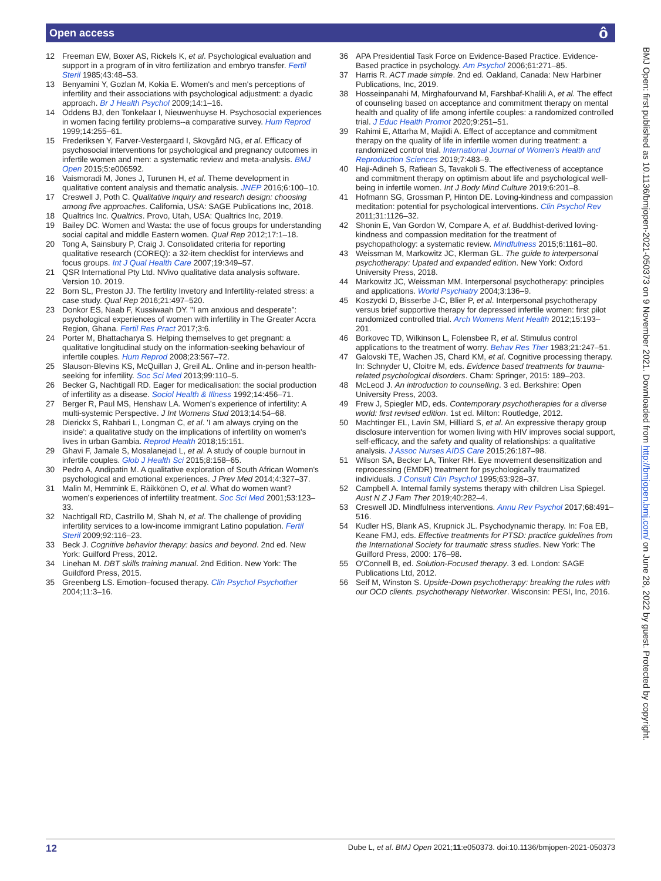Open access ô
12 Freeman EW, Boxer AS, Rickels K, et al. Psychological evaluation and support in a program of in vitro fertilization and embryo transfer. Fertil Steril 1985;43:48–53.
13 Benyamini Y, Gozlan M, Kokia E. Women's and men's perceptions of infertility and their associations with psychological adjustment: a dyadic approach. Br J Health Psychol 2009;14:1–16.
14 Oddens BJ, den Tonkelaar I, Nieuwenhuyse H. Psychosocial experiences in women facing fertility problems--a comparative survey. Hum Reprod 1999;14:255–61.
15 Frederiksen Y, Farver-Vestergaard I, Skovgård NG, et al. Efficacy of psychosocial interventions for psychological and pregnancy outcomes in infertile women and men: a systematic review and meta-analysis. BMJ Open 2015;5:e006592.
16 Vaismoradi M, Jones J, Turunen H, et al. Theme development in qualitative content analysis and thematic analysis. JNEP 2016;6:100–10.
17 Creswell J, Poth C. Qualitative inquiry and research design: choosing among five approaches. California, USA: SAGE Publications Inc, 2018.
18 Qualtrics Inc. Qualtrics. Provo, Utah, USA: Qualtrics Inc, 2019.
19 Bailey DC. Women and Wasta: the use of focus groups for understanding social capital and middle Eastern women. Qual Rep 2012;17:1–18.
20 Tong A, Sainsbury P, Craig J. Consolidated criteria for reporting qualitative research (COREQ): a 32-item checklist for interviews and focus groups. Int J Qual Health Care 2007;19:349–57.
21 QSR International Pty Ltd. NVivo qualitative data analysis software. Version 10. 2019.
22 Born SL, Preston JJ. The fertility Invetory and Infertility-related stress: a case study. Qual Rep 2016;21:497–520.
23 Donkor ES, Naab F, Kussiwaah DY. "I am anxious and desperate": psychological experiences of women with infertility in The Greater Accra Region, Ghana. Fertil Res Pract 2017;3:6.
24 Porter M, Bhattacharya S. Helping themselves to get pregnant: a qualitative longitudinal study on the information-seeking behaviour of infertile couples. Hum Reprod 2008;23:567–72.
25 Slauson-Blevins KS, McQuillan J, Greil AL. Online and in-person health-seeking for infertility. Soc Sci Med 2013;99:110–5.
26 Becker G, Nachtigall RD. Eager for medicalisation: the social production of infertility as a disease. Sociol Health & Illness 1992;14:456–71.
27 Berger R, Paul MS, Henshaw LA. Women's experience of infertility: A multi-systemic Perspective. J Int Womens Stud 2013;14:54–68.
28 Dierickx S, Rahbari L, Longman C, et al. 'I am always crying on the inside': a qualitative study on the implications of infertility on women's lives in urban Gambia. Reprod Health 2018;15:151.
29 Ghavi F, Jamale S, Mosalanejad L, et al. A study of couple burnout in infertile couples. Glob J Health Sci 2015;8:158–65.
30 Pedro A, Andipatin M. A qualitative exploration of South African Women's psychological and emotional experiences. J Prev Med 2014;4:327–37.
31 Malin M, Hemmink E, Räikkönen O, et al. What do women want? women's experiences of infertility treatment. Soc Sci Med 2001;53:123–33.
32 Nachtigall RD, Castrillo M, Shah N, et al. The challenge of providing infertility services to a low-income immigrant Latino population. Fertil Steril 2009;92:116–23.
33 Beck J. Cognitive behavior therapy: basics and beyond. 2nd ed. New York: Guilford Press, 2012.
34 Linehan M. DBT skills training manual. 2nd Edition. New York: The Guildford Press, 2015.
35 Greenberg LS. Emotion–focused therapy. Clin Psychol Psychother 2004;11:3–16.
36 APA Presidential Task Force on Evidence-Based Practice. Evidence-Based practice in psychology. Am Psychol 2006;61:271–85.
37 Harris R. ACT made simple. 2nd ed. Oakland, Canada: New Harbiner Publications, Inc, 2019.
38 Hosseinpanahi M, Mirghafourvand M, Farshbaf-Khalili A, et al. The effect of counseling based on acceptance and commitment therapy on mental health and quality of life among infertile couples: a randomized controlled trial. J Educ Health Promot 2020;9:251–51.
39 Rahimi E, Attarha M, Majidi A. Effect of acceptance and commitment therapy on the quality of life in infertile women during treatment: a randomized control trial. International Journal of Women's Health and Reproduction Sciences 2019;7:483–9.
40 Haji-Adineh S, Rafiean S, Tavakoli S. The effectiveness of acceptance and commitment therapy on optimism about life and psychological well-being in infertile women. Int J Body Mind Culture 2019;6:201–8.
41 Hofmann SG, Grossman P, Hinton DE. Loving-kindness and compassion meditation: potential for psychological interventions. Clin Psychol Rev 2011;31:1126–32.
42 Shonin E, Van Gordon W, Compare A, et al. Buddhist-derived loving-kindness and compassion meditation for the treatment of psychopathology: a systematic review. Mindfulness 2015;6:1161–80.
43 Weissman M, Markowitz JC, Klerman GL. The guide to interpersonal psychotherapy: Upated and expanded edition. New York: Oxford University Press, 2018.
44 Markowitz JC, Weissman MM. Interpersonal psychotherapy: principles and applications. World Psychiatry 2004;3:136–9.
45 Koszycki D, Bisserbe J-C, Blier P, et al. Interpersonal psychotherapy versus brief supportive therapy for depressed infertile women: first pilot randomized controlled trial. Arch Womens Ment Health 2012;15:193–201.
46 Borkovec TD, Wilkinson L, Folensbee R, et al. Stimulus control applications to the treatment of worry. Behav Res Ther 1983;21:247–51.
47 Galovski TE, Wachen JS, Chard KM, et al. Cognitive processing therapy. In: Schnyder U, Cloitre M, eds. Evidence based treatments for trauma-related psychological disorders. Cham: Springer, 2015: 189–203.
48 McLeod J. An introduction to counselling. 3 ed. Berkshire: Open University Press, 2003.
49 Frew J, Spiegler MD, eds. Contemporary psychotherapies for a diverse world: first revised edition. 1st ed. Milton: Routledge, 2012.
50 Machtinger EL, Lavin SM, Hilliard S, et al. An expressive therapy group disclosure intervention for women living with HIV improves social support, self-efficacy, and the safety and quality of relationships: a qualitative analysis. J Assoc Nurses AIDS Care 2015;26:187–98.
51 Wilson SA, Becker LA, Tinker RH. Eye movement desensitization and reprocessing (EMDR) treatment for psychologically traumatized individuals. J Consult Clin Psychol 1995;63:928–37.
52 Campbell A. Internal family systems therapy with children Lisa Spiegel. Aust N Z J Fam Ther 2019;40:282–4.
53 Creswell JD. Mindfulness interventions. Annu Rev Psychol 2017;68:491–516.
54 Kudler HS, Blank AS, Krupnick JL. Psychodynamic therapy. In: Foa EB, Keane FMJ, eds. Effective treatments for PTSD: practice guidelines from the International Society for traumatic stress studies. New York: The Guilford Press, 2000: 176–98.
55 O'Connell B, ed. Solution-Focused therapy. 3 ed. London: SAGE Publications Ltd, 2012.
56 Seif M, Winston S. Upside-Down psychotherapy: breaking the rules with our OCD clients. psychotherapy Networker. Wisconsin: PESI, Inc, 2016.
BMJ Open: first published as 10.1136/bmjopen-2021-050373 on 9 November 2021. Downloaded from http://bmjopen.bmj.com/ on June 28, 2022 by guest. Protected by copyright.
12 Dube L, et al. BMJ Open 2021;11:e050373. doi:10.1136/bmjopen-2021-050373